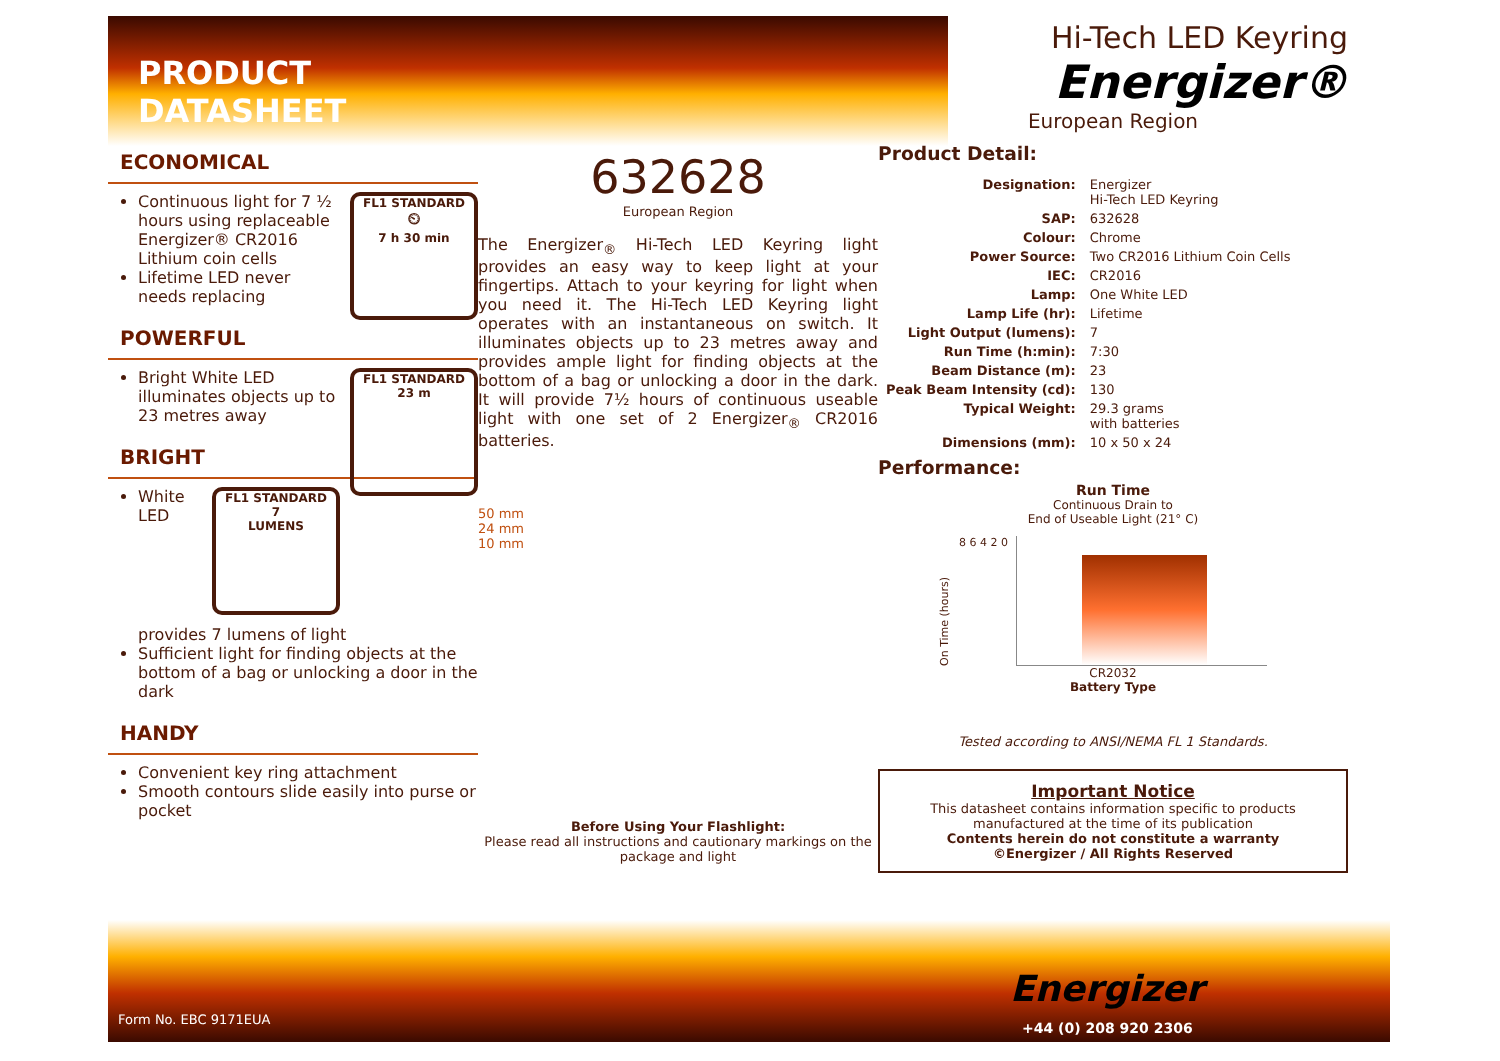PRODUCT DATASHEET
ECONOMICAL
FL1 STANDARD
⏲
7 h 30 min
Continuous light for 7 ½ hours using replaceable Energizer® CR2016 Lithium coin cells
Lifetime LED never needs replacing
POWERFUL
FL1 STANDARD
23 m
Bright White LED illuminates objects up to 23 metres away
BRIGHT
FL1 STANDARD
7
LUMENS
White LED provides 7 lumens of light
Sufficient light for finding objects at the bottom of a bag or unlocking a door in the dark
HANDY
Convenient key ring attachment
Smooth contours slide easily into purse or pocket
632628
European Region
The Energizer<sub>®</sub> Hi-Tech LED Keyring light provides an easy way to keep light at your fingertips. Attach to your keyring for light when you need it. The Hi-Tech LED Keyring light operates with an instantaneous on switch. It illuminates objects up to 23 metres away and provides ample light for finding objects at the bottom of a bag or unlocking a door in the dark. It will provide 7½ hours of continuous useable light with one set of 2 Energizer<sub>®</sub> CR2016 batteries.
50 mm
24 mm
10 mm
Before Using Your Flashlight:
Please read all instructions and cautionary markings on the package and light
Hi-Tech LED Keyring
Energizer®
European Region
Product Detail:
| Designation: | Energizer Hi-Tech LED Keyring |
| SAP: | 632628 |
| Colour: | Chrome |
| Power Source: | Two CR2016 Lithium Coin Cells |
| IEC: | CR2016 |
| Lamp: | One White LED |
| Lamp Life (hr): | Lifetime |
| Light Output (lumens): | 7 |
| Run Time (h:min): | 7:30 |
| Beam Distance (m): | 23 |
| Peak Beam Intensity (cd): | 130 |
| Typical Weight: | 29.3 grams with batteries |
| Dimensions (mm): | 10 x 50 x 24 |
Performance:
Run Time
Continuous Drain to
End of Useable Light (21° C)
On Time (hours)
8 6 4 2 0
CR2032
Battery Type
Tested according to ANSI/NEMA FL 1 Standards.
Important Notice
This datasheet contains information specific to products manufactured at the time of its publication
Contents herein do not constitute a warranty
©Energizer / All Rights Reserved
Form No. EBC 9171EUA
Energizer
+44 (0) 208 920 2306